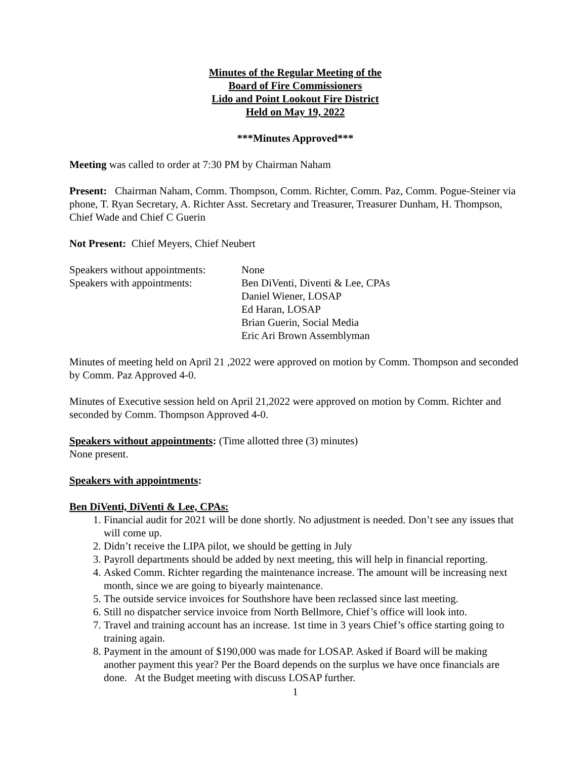Minutes of the Regular Meeting of the
Board of Fire Commissioners
Lido and Point Lookout Fire District
Held on May 19, 2022
***Minutes Approved***
Meeting was called to order at 7:30 PM by Chairman Naham
Present: Chairman Naham, Comm. Thompson, Comm. Richter, Comm. Paz, Comm. Pogue-Steiner via phone, T. Ryan Secretary, A. Richter Asst. Secretary and Treasurer, Treasurer Dunham, H. Thompson, Chief Wade and Chief C Guerin
Not Present: Chief Meyers, Chief Neubert
Speakers without appointments:
None
Speakers with appointments:
Ben DiVenti, Diventi & Lee, CPAs
Daniel Wiener, LOSAP
Ed Haran, LOSAP
Brian Guerin, Social Media
Eric Ari Brown Assemblyman
Minutes of meeting held on April 21 ,2022 were approved on motion by Comm. Thompson and seconded by Comm. Paz Approved 4-0.
Minutes of Executive session held on April 21,2022 were approved on motion by Comm. Richter and seconded by Comm. Thompson Approved 4-0.
Speakers without appointments: (Time allotted three (3) minutes)
None present.
Speakers with appointments:
Ben DiVenti, DiVenti & Lee, CPAs:
1. Financial audit for 2021 will be done shortly. No adjustment is needed. Don’t see any issues that will come up.
2. Didn’t receive the LIPA pilot, we should be getting in July
3. Payroll departments should be added by next meeting, this will help in financial reporting.
4. Asked Comm. Richter regarding the maintenance increase. The amount will be increasing next month, since we are going to biyearly maintenance.
5. The outside service invoices for Southshore have been reclassed since last meeting.
6. Still no dispatcher service invoice from North Bellmore, Chief’s office will look into.
7. Travel and training account has an increase. 1st time in 3 years Chief’s office starting going to training again.
8. Payment in the amount of $190,000 was made for LOSAP. Asked if Board will be making another payment this year? Per the Board depends on the surplus we have once financials are done. At the Budget meeting with discuss LOSAP further.
1